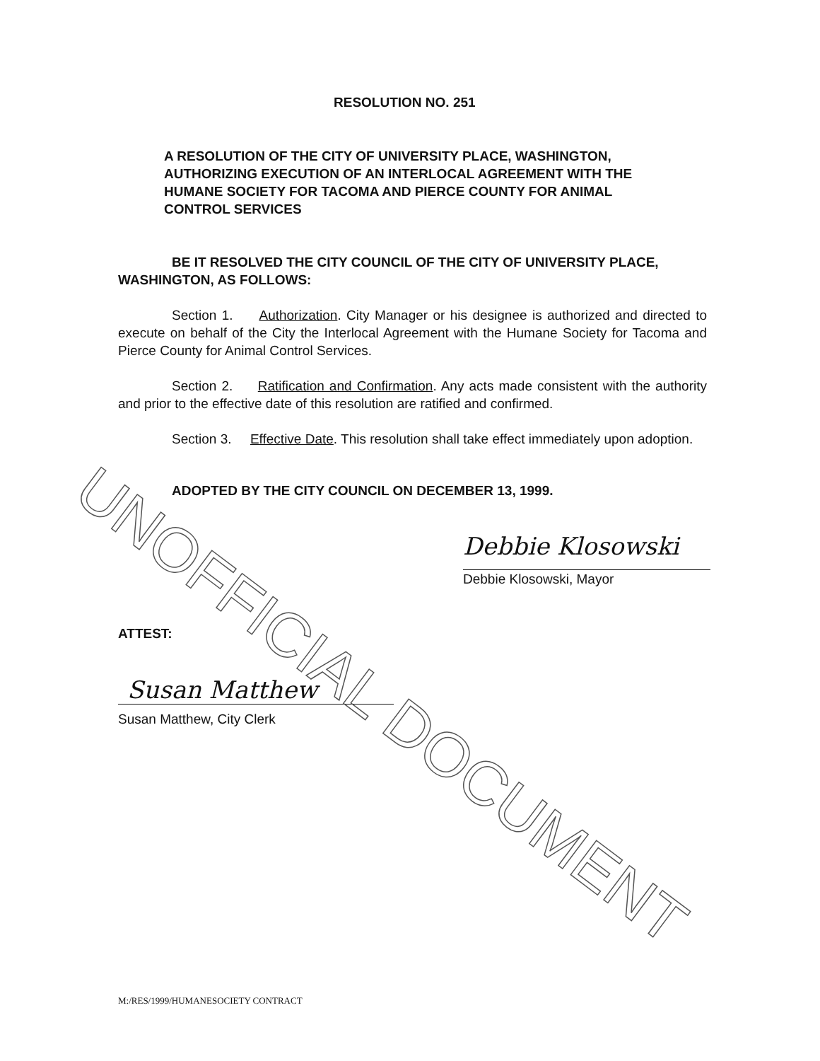RESOLUTION NO. 251
A RESOLUTION OF THE CITY OF UNIVERSITY PLACE, WASHINGTON, AUTHORIZING EXECUTION OF AN INTERLOCAL AGREEMENT WITH THE HUMANE SOCIETY FOR TACOMA AND PIERCE COUNTY FOR ANIMAL CONTROL SERVICES
BE IT RESOLVED THE CITY COUNCIL OF THE CITY OF UNIVERSITY PLACE, WASHINGTON, AS FOLLOWS:
Section 1. Authorization. City Manager or his designee is authorized and directed to execute on behalf of the City the Interlocal Agreement with the Humane Society for Tacoma and Pierce County for Animal Control Services.
Section 2. Ratification and Confirmation. Any acts made consistent with the authority and prior to the effective date of this resolution are ratified and confirmed.
Section 3. Effective Date. This resolution shall take effect immediately upon adoption.
ADOPTED BY THE CITY COUNCIL ON DECEMBER 13, 1999.
Debbie Klosowski
Debbie Klosowski, Mayor
ATTEST:
Susan Matthew
Susan Matthew, City Clerk
M:/RES/1999/HUMANESOCIETY CONTRACT
UNOFFICIAL DOCUMENT